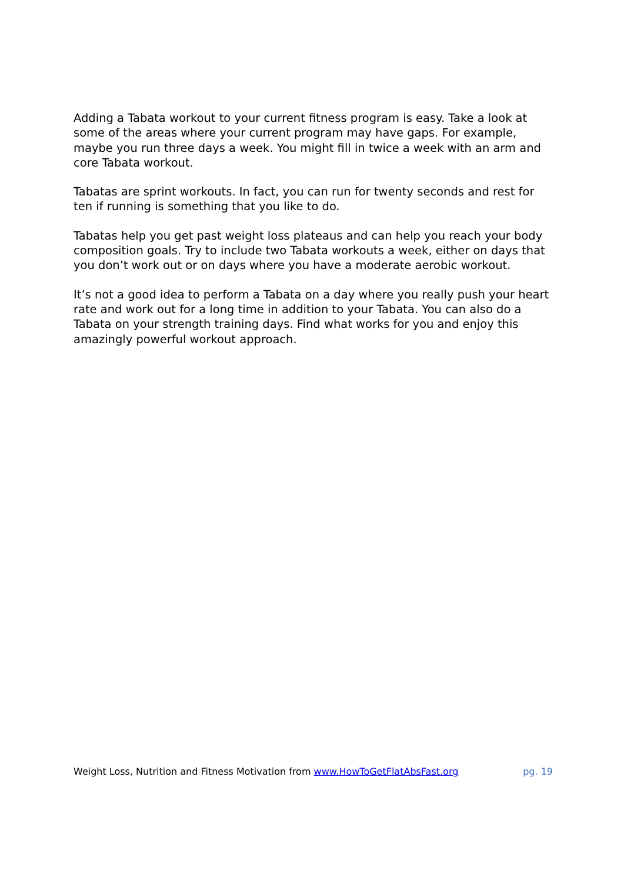Adding a Tabata workout to your current fitness program is easy. Take a look at some of the areas where your current program may have gaps. For example, maybe you run three days a week. You might fill in twice a week with an arm and core Tabata workout.
Tabatas are sprint workouts. In fact, you can run for twenty seconds and rest for ten if running is something that you like to do.
Tabatas help you get past weight loss plateaus and can help you reach your body composition goals. Try to include two Tabata workouts a week, either on days that you don’t work out or on days where you have a moderate aerobic workout.
It’s not a good idea to perform a Tabata on a day where you really push your heart rate and work out for a long time in addition to your Tabata. You can also do a Tabata on your strength training days. Find what works for you and enjoy this amazingly powerful workout approach.
Weight Loss, Nutrition and Fitness Motivation from www.HowToGetFlatAbsFast.org pg. 19